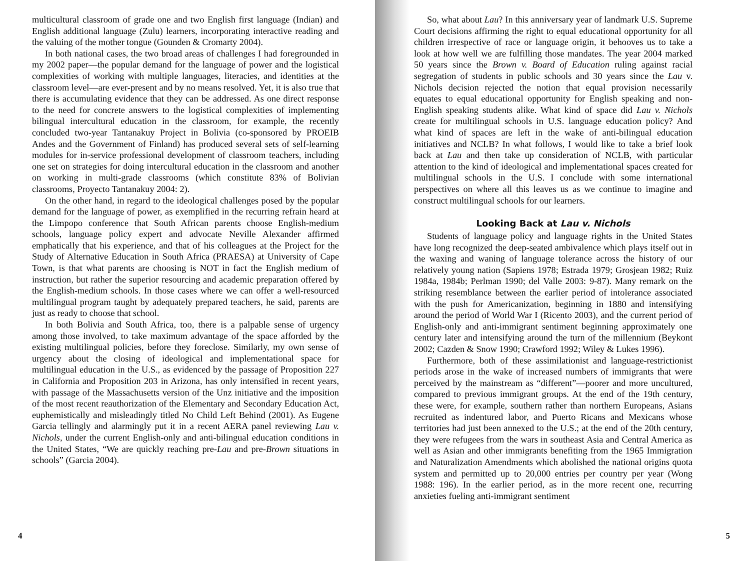multicultural classroom of grade one and two English first language (Indian) and English additional language (Zulu) learners, incorporating interactive reading and the valuing of the mother tongue (Gounden & Cromarty 2004).
In both national cases, the two broad areas of challenges I had foregrounded in my 2002 paper—the popular demand for the language of power and the logistical complexities of working with multiple languages, literacies, and identities at the classroom level—are ever-present and by no means resolved. Yet, it is also true that there is accumulating evidence that they can be addressed. As one direct response to the need for concrete answers to the logistical complexities of implementing bilingual intercultural education in the classroom, for example, the recently concluded two-year Tantanakuy Project in Bolivia (co-sponsored by PROEIB Andes and the Government of Finland) has produced several sets of self-learning modules for in-service professional development of classroom teachers, including one set on strategies for doing intercultural education in the classroom and another on working in multi-grade classrooms (which constitute 83% of Bolivian classrooms, Proyecto Tantanakuy 2004: 2).
On the other hand, in regard to the ideological challenges posed by the popular demand for the language of power, as exemplified in the recurring refrain heard at the Limpopo conference that South African parents choose English-medium schools, language policy expert and advocate Neville Alexander affirmed emphatically that his experience, and that of his colleagues at the Project for the Study of Alternative Education in South Africa (PRAESA) at University of Cape Town, is that what parents are choosing is NOT in fact the English medium of instruction, but rather the superior resourcing and academic preparation offered by the English-medium schools. In those cases where we can offer a well-resourced multilingual program taught by adequately prepared teachers, he said, parents are just as ready to choose that school.
In both Bolivia and South Africa, too, there is a palpable sense of urgency among those involved, to take maximum advantage of the space afforded by the existing multilingual policies, before they foreclose. Similarly, my own sense of urgency about the closing of ideological and implementational space for multilingual education in the U.S., as evidenced by the passage of Proposition 227 in California and Proposition 203 in Arizona, has only intensified in recent years, with passage of the Massachusetts version of the Unz initiative and the imposition of the most recent reauthorization of the Elementary and Secondary Education Act, euphemistically and misleadingly titled No Child Left Behind (2001). As Eugene Garcia tellingly and alarmingly put it in a recent AERA panel reviewing Lau v. Nichols, under the current English-only and anti-bilingual education conditions in the United States, “We are quickly reaching pre-Lau and pre-Brown situations in schools” (Garcia 2004).
4
So, what about Lau? In this anniversary year of landmark U.S. Supreme Court decisions affirming the right to equal educational opportunity for all children irrespective of race or language origin, it behooves us to take a look at how well we are fulfilling those mandates. The year 2004 marked 50 years since the Brown v. Board of Education ruling against racial segregation of students in public schools and 30 years since the Lau v. Nichols decision rejected the notion that equal provision necessarily equates to equal educational opportunity for English speaking and non-English speaking students alike. What kind of space did Lau v. Nichols create for multilingual schools in U.S. language education policy? And what kind of spaces are left in the wake of anti-bilingual education initiatives and NCLB? In what follows, I would like to take a brief look back at Lau and then take up consideration of NCLB, with particular attention to the kind of ideological and implementational spaces created for multilingual schools in the U.S. I conclude with some international perspectives on where all this leaves us as we continue to imagine and construct multilingual schools for our learners.
Looking Back at Lau v. Nichols
Students of language policy and language rights in the United States have long recognized the deep-seated ambivalence which plays itself out in the waxing and waning of language tolerance across the history of our relatively young nation (Sapiens 1978; Estrada 1979; Grosjean 1982; Ruiz 1984a, 1984b; Perlman 1990; del Valle 2003: 9-87). Many remark on the striking resemblance between the earlier period of intolerance associated with the push for Americanization, beginning in 1880 and intensifying around the period of World War I (Ricento 2003), and the current period of English-only and anti-immigrant sentiment beginning approximately one century later and intensifying around the turn of the millennium (Beykont 2002; Cazden & Snow 1990; Crawford 1992; Wiley & Lukes 1996).
Furthermore, both of these assimilationist and language-restrictionist periods arose in the wake of increased numbers of immigrants that were perceived by the mainstream as “different”—poorer and more uncultured, compared to previous immigrant groups. At the end of the 19th century, these were, for example, southern rather than northern Europeans, Asians recruited as indentured labor, and Puerto Ricans and Mexicans whose territories had just been annexed to the U.S.; at the end of the 20th century, they were refugees from the wars in southeast Asia and Central America as well as Asian and other immigrants benefiting from the 1965 Immigration and Naturalization Amendments which abolished the national origins quota system and permitted up to 20,000 entries per country per year (Wong 1988: 196). In the earlier period, as in the more recent one, recurring anxieties fueling anti-immigrant sentiment
5